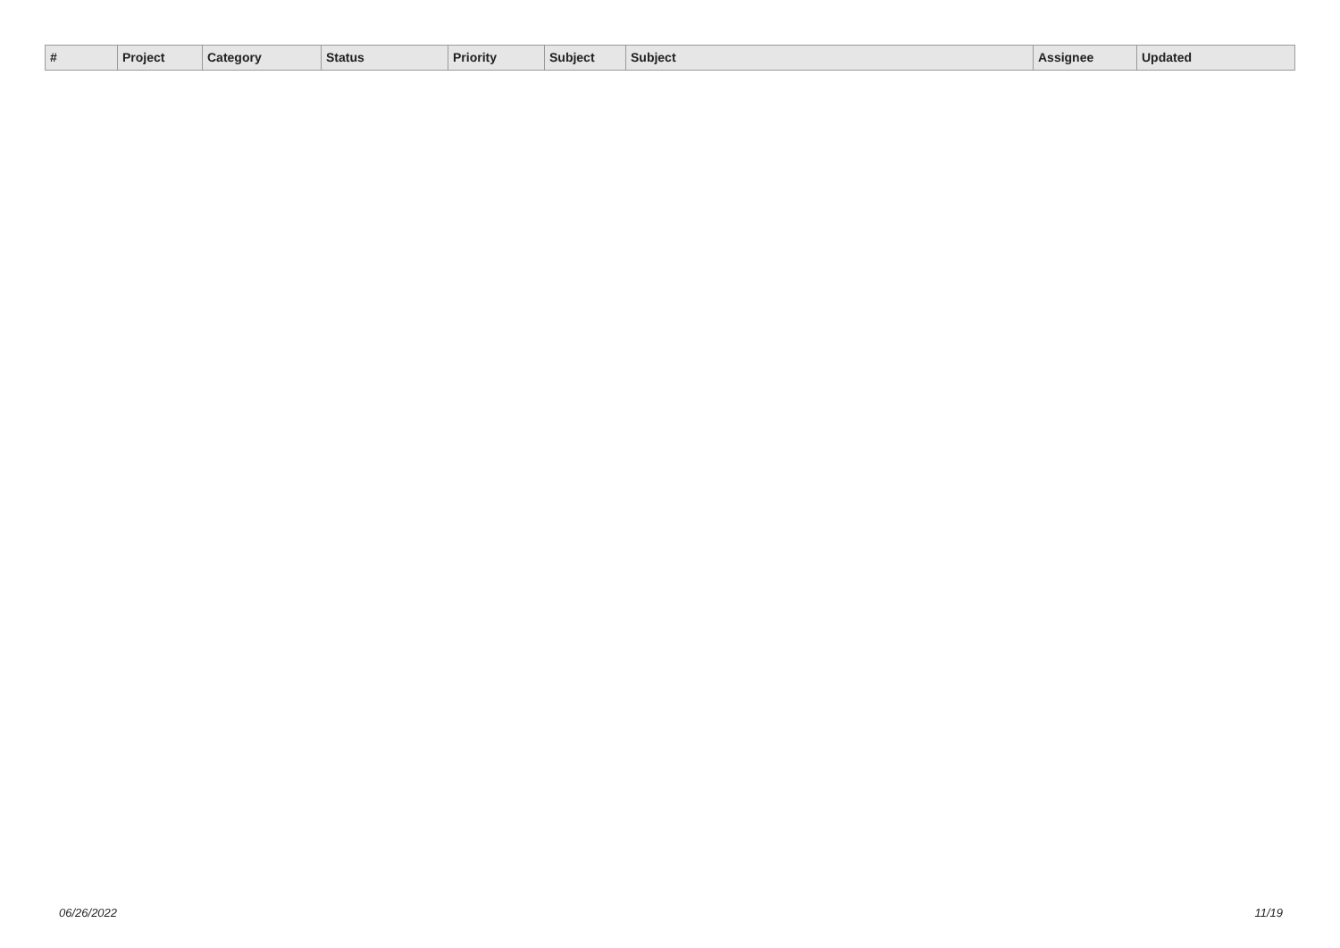| # | Project | Category | Status | Priority | Subject | Subject | Assignee | Updated |
| --- | --- | --- | --- | --- | --- | --- | --- | --- |
06/26/2022 11/19